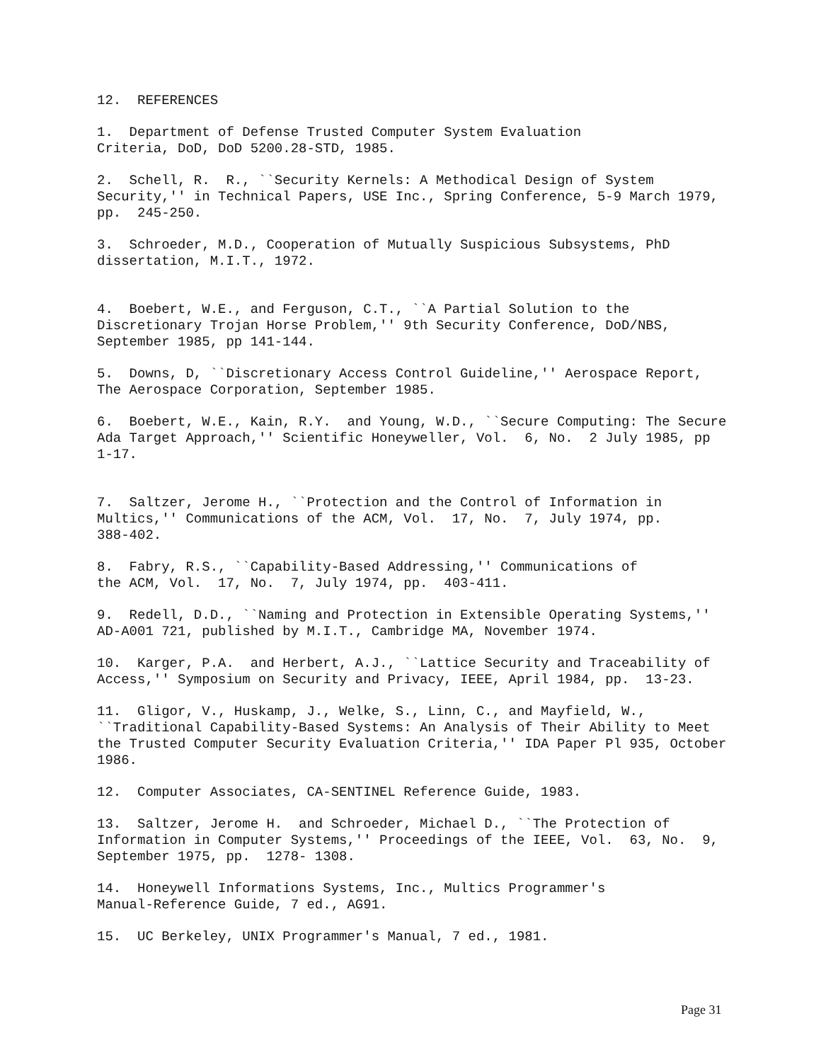12. REFERENCES
1. Department of Defense Trusted Computer System Evaluation Criteria, DoD, DoD 5200.28-STD, 1985.
2. Schell, R. R., ``Security Kernels: A Methodical Design of System Security,'' in Technical Papers, USE Inc., Spring Conference, 5-9 March 1979, pp. 245-250.
3. Schroeder, M.D., Cooperation of Mutually Suspicious Subsystems, PhD dissertation, M.I.T., 1972.
4. Boebert, W.E., and Ferguson, C.T., ``A Partial Solution to the Discretionary Trojan Horse Problem,'' 9th Security Conference, DoD/NBS, September 1985, pp 141-144.
5. Downs, D, ``Discretionary Access Control Guideline,'' Aerospace Report, The Aerospace Corporation, September 1985.
6. Boebert, W.E., Kain, R.Y. and Young, W.D., ``Secure Computing: The Secure Ada Target Approach,'' Scientific Honeyweller, Vol. 6, No. 2 July 1985, pp 1-17.
7. Saltzer, Jerome H., ``Protection and the Control of Information in Multics,'' Communications of the ACM, Vol. 17, No. 7, July 1974, pp. 388-402.
8. Fabry, R.S., ``Capability-Based Addressing,'' Communications of the ACM, Vol. 17, No. 7, July 1974, pp. 403-411.
9. Redell, D.D., ``Naming and Protection in Extensible Operating Systems,'' AD-A001 721, published by M.I.T., Cambridge MA, November 1974.
10. Karger, P.A. and Herbert, A.J., ``Lattice Security and Traceability of Access,'' Symposium on Security and Privacy, IEEE, April 1984, pp. 13-23.
11. Gligor, V., Huskamp, J., Welke, S., Linn, C., and Mayfield, W., ``Traditional Capability-Based Systems: An Analysis of Their Ability to Meet the Trusted Computer Security Evaluation Criteria,'' IDA Paper Pl 935, October 1986.
12. Computer Associates, CA-SENTINEL Reference Guide, 1983.
13. Saltzer, Jerome H. and Schroeder, Michael D., ``The Protection of Information in Computer Systems,'' Proceedings of the IEEE, Vol. 63, No. 9, September 1975, pp. 1278- 1308.
14. Honeywell Informations Systems, Inc., Multics Programmer's Manual-Reference Guide, 7 ed., AG91.
15. UC Berkeley, UNIX Programmer's Manual, 7 ed., 1981.
Page 31